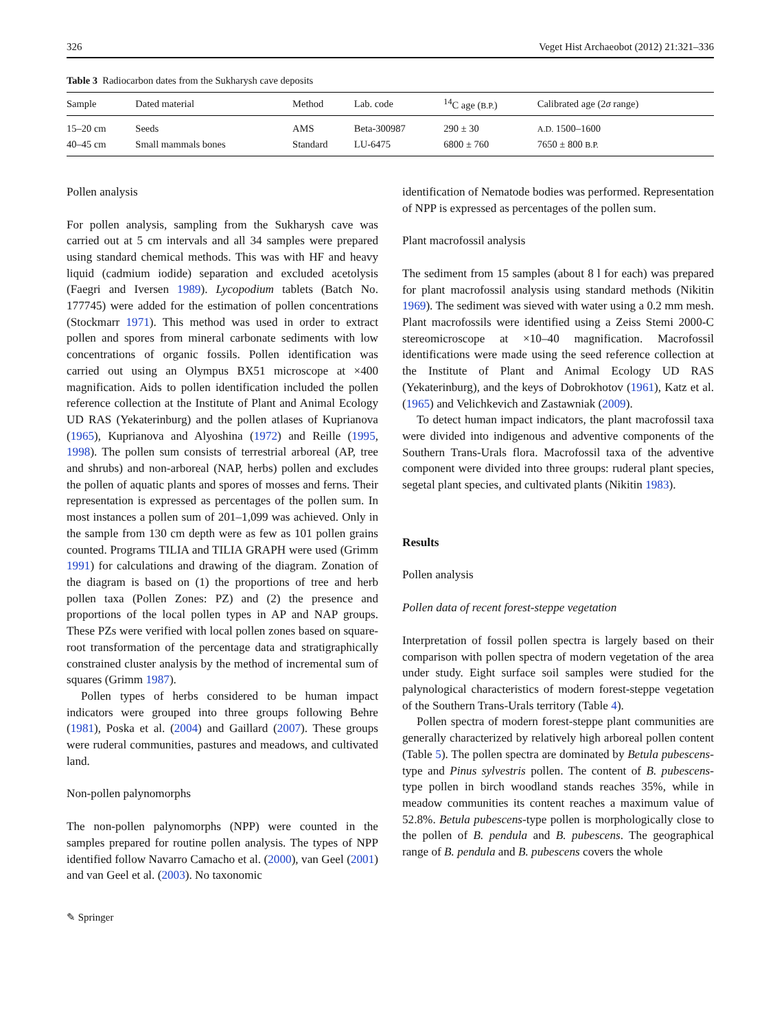326 Veget Hist Archaeobot (2012) 21:321–336
Table 3 Radiocarbon dates from the Sukharysh cave deposits
| Sample | Dated material | Method | Lab. code | <sup>14</sup>C age ( B.P. ) | Calibrated age (2 σ range) |
| --- | --- | --- | --- | --- | --- |
| 15–20 cm | Seeds | AMS | Beta-300987 | 290 ± 30 | A.D. 1500–1600 |
| 40–45 cm | Small mammals bones | Standard | LU-6475 | 6800 ± 760 | 7650 ± 800 B.P. |
Pollen analysis
For pollen analysis, sampling from the Sukharysh cave was carried out at 5 cm intervals and all 34 samples were prepared using standard chemical methods. This was with HF and heavy liquid (cadmium iodide) separation and excluded acetolysis (Faegri and Iversen 1989). Lycopodium tablets (Batch No. 177745) were added for the estimation of pollen concentrations (Stockmarr 1971). This method was used in order to extract pollen and spores from mineral carbonate sediments with low concentrations of organic fossils. Pollen identification was carried out using an Olympus BX51 microscope at ×400 magnification. Aids to pollen identification included the pollen reference collection at the Institute of Plant and Animal Ecology UD RAS (Yekaterinburg) and the pollen atlases of Kuprianova (1965), Kuprianova and Alyoshina (1972) and Reille (1995, 1998). The pollen sum consists of terrestrial arboreal (AP, tree and shrubs) and non-arboreal (NAP, herbs) pollen and excludes the pollen of aquatic plants and spores of mosses and ferns. Their representation is expressed as percentages of the pollen sum. In most instances a pollen sum of 201–1,099 was achieved. Only in the sample from 130 cm depth were as few as 101 pollen grains counted. Programs TILIA and TILIA GRAPH were used (Grimm 1991) for calculations and drawing of the diagram. Zonation of the diagram is based on (1) the proportions of tree and herb pollen taxa (Pollen Zones: PZ) and (2) the presence and proportions of the local pollen types in AP and NAP groups. These PZs were verified with local pollen zones based on square-root transformation of the percentage data and stratigraphically constrained cluster analysis by the method of incremental sum of squares (Grimm 1987).
Pollen types of herbs considered to be human impact indicators were grouped into three groups following Behre (1981), Poska et al. (2004) and Gaillard (2007). These groups were ruderal communities, pastures and meadows, and cultivated land.
Non-pollen palynomorphs
The non-pollen palynomorphs (NPP) were counted in the samples prepared for routine pollen analysis. The types of NPP identified follow Navarro Camacho et al. (2000), van Geel (2001) and van Geel et al. (2003). No taxonomic
identification of Nematode bodies was performed. Representation of NPP is expressed as percentages of the pollen sum.
Plant macrofossil analysis
The sediment from 15 samples (about 8 l for each) was prepared for plant macrofossil analysis using standard methods (Nikitin 1969). The sediment was sieved with water using a 0.2 mm mesh. Plant macrofossils were identified using a Zeiss Stemi 2000-C stereomicroscope at ×10–40 magnification. Macrofossil identifications were made using the seed reference collection at the Institute of Plant and Animal Ecology UD RAS (Yekaterinburg), and the keys of Dobrokhotov (1961), Katz et al. (1965) and Velichkevich and Zastawniak (2009).
To detect human impact indicators, the plant macrofossil taxa were divided into indigenous and adventive components of the Southern Trans-Urals flora. Macrofossil taxa of the adventive component were divided into three groups: ruderal plant species, segetal plant species, and cultivated plants (Nikitin 1983).
Results
Pollen analysis
Pollen data of recent forest-steppe vegetation
Interpretation of fossil pollen spectra is largely based on their comparison with pollen spectra of modern vegetation of the area under study. Eight surface soil samples were studied for the palynological characteristics of modern forest-steppe vegetation of the Southern Trans-Urals territory (Table 4).
Pollen spectra of modern forest-steppe plant communities are generally characterized by relatively high arboreal pollen content (Table 5). The pollen spectra are dominated by Betula pubescens-type and Pinus sylvestris pollen. The content of B. pubescens-type pollen in birch woodland stands reaches 35%, while in meadow communities its content reaches a maximum value of 52.8%. Betula pubescens-type pollen is morphologically close to the pollen of B. pendula and B. pubescens. The geographical range of B. pendula and B. pubescens covers the whole
✎ Springer